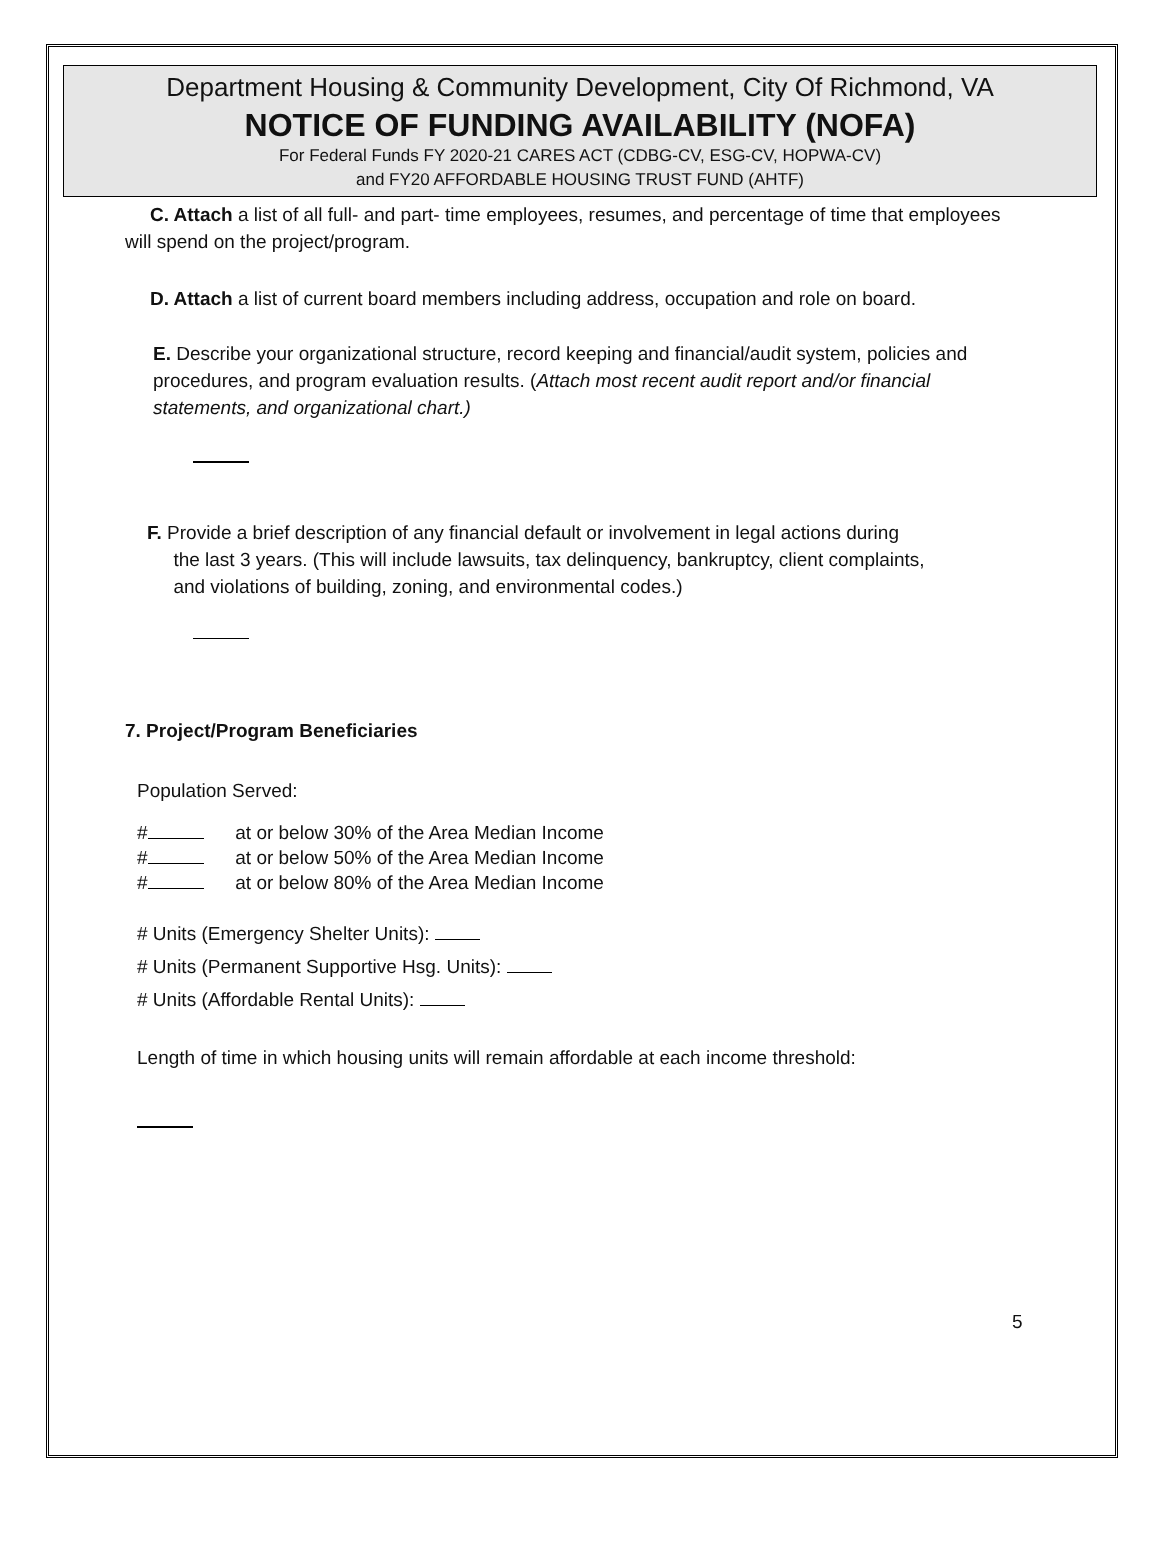Department Housing & Community Development, City Of Richmond, VA
NOTICE OF FUNDING AVAILABILITY (NOFA)
For Federal Funds FY 2020-21 CARES ACT (CDBG-CV, ESG-CV, HOPWA-CV)
and FY20 AFFORDABLE HOUSING TRUST FUND (AHTF)
C. Attach a list of all full- and part- time employees, resumes, and percentage of time that employees will spend on the project/program.
D. Attach a list of current board members including address, occupation and role on board.
E. Describe your organizational structure, record keeping and financial/audit system, policies and procedures, and program evaluation results. (Attach most recent audit report and/or financial statements, and organizational chart.)
F. Provide a brief description of any financial default or involvement in legal actions during
the last 3 years. (This will include lawsuits, tax delinquency, bankruptcy, client complaints,
and violations of building, zoning, and environmental codes.)
7. Project/Program Beneficiaries
Population Served:
# at or below 30% of the Area Median Income
# at or below 50% of the Area Median Income
# at or below 80% of the Area Median Income
# Units (Emergency Shelter Units):
# Units (Permanent Supportive Hsg. Units):
# Units (Affordable Rental Units):
Length of time in which housing units will remain affordable at each income threshold:
5